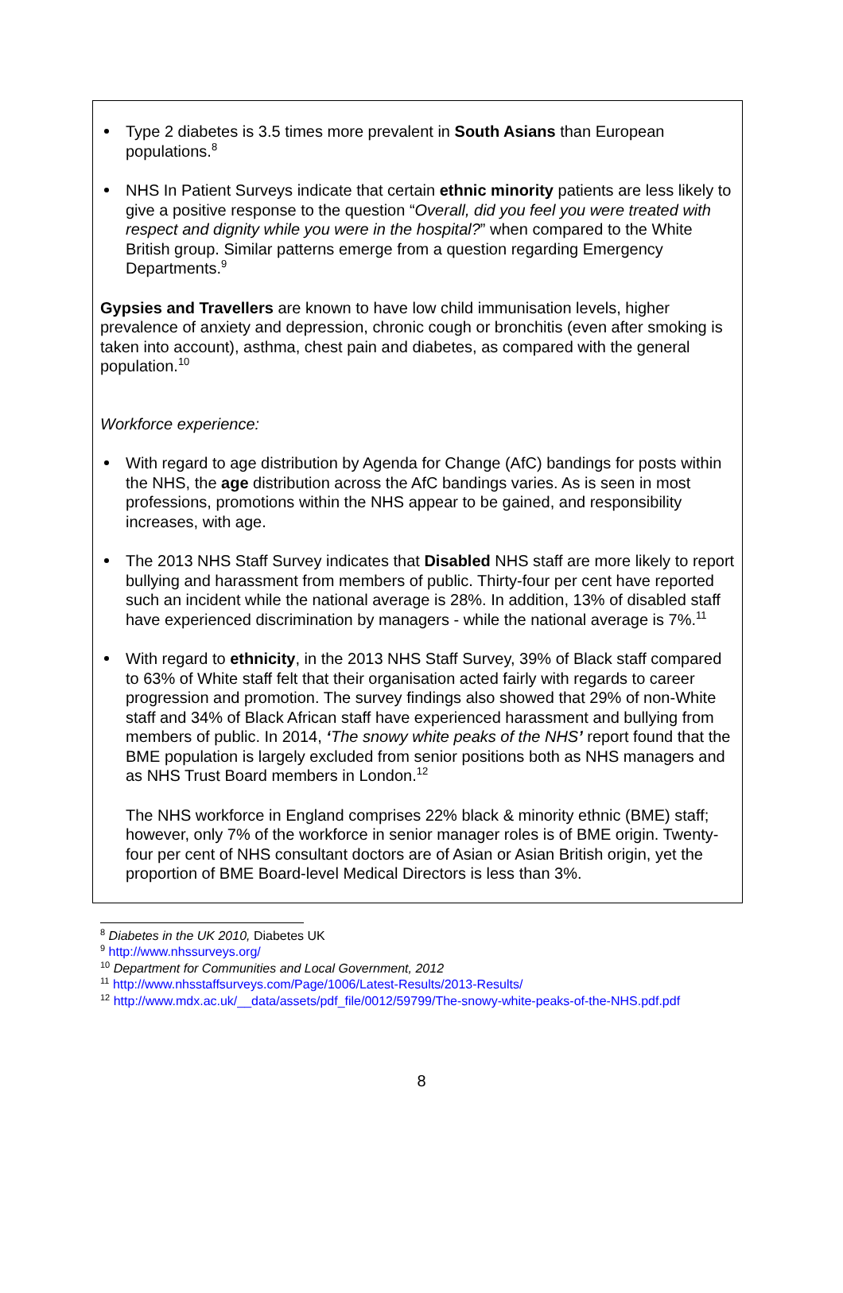Type 2 diabetes is 3.5 times more prevalent in South Asians than European populations.<sup>8</sup>
NHS In Patient Surveys indicate that certain ethnic minority patients are less likely to give a positive response to the question “Overall, did you feel you were treated with respect and dignity while you were in the hospital?” when compared to the White British group. Similar patterns emerge from a question regarding Emergency Departments.<sup>9</sup>
Gypsies and Travellers are known to have low child immunisation levels, higher prevalence of anxiety and depression, chronic cough or bronchitis (even after smoking is taken into account), asthma, chest pain and diabetes, as compared with the general population.<sup>10</sup>
Workforce experience:
With regard to age distribution by Agenda for Change (AfC) bandings for posts within the NHS, the age distribution across the AfC bandings varies. As is seen in most professions, promotions within the NHS appear to be gained, and responsibility increases, with age.
The 2013 NHS Staff Survey indicates that Disabled NHS staff are more likely to report bullying and harassment from members of public. Thirty-four per cent have reported such an incident while the national average is 28%. In addition, 13% of disabled staff have experienced discrimination by managers - while the national average is 7%.<sup>11</sup>
With regard to ethnicity, in the 2013 NHS Staff Survey, 39% of Black staff compared to 63% of White staff felt that their organisation acted fairly with regards to career progression and promotion. The survey findings also showed that 29% of non-White staff and 34% of Black African staff have experienced harassment and bullying from members of public. In 2014, ‘The snowy white peaks of the NHS’ report found that the BME population is largely excluded from senior positions both as NHS managers and as NHS Trust Board members in London.<sup>12</sup>
The NHS workforce in England comprises 22% black & minority ethnic (BME) staff; however, only 7% of the workforce in senior manager roles is of BME origin. Twenty-four per cent of NHS consultant doctors are of Asian or Asian British origin, yet the proportion of BME Board-level Medical Directors is less than 3%.
<sup>8</sup> Diabetes in the UK 2010, Diabetes UK
<sup>9</sup> http://www.nhssurveys.org/
<sup>10</sup> Department for Communities and Local Government, 2012
<sup>11</sup> http://www.nhsstaffsurveys.com/Page/1006/Latest-Results/2013-Results/
<sup>12</sup> http://www.mdx.ac.uk/__data/assets/pdf_file/0012/59799/The-snowy-white-peaks-of-the-NHS.pdf.pdf
8